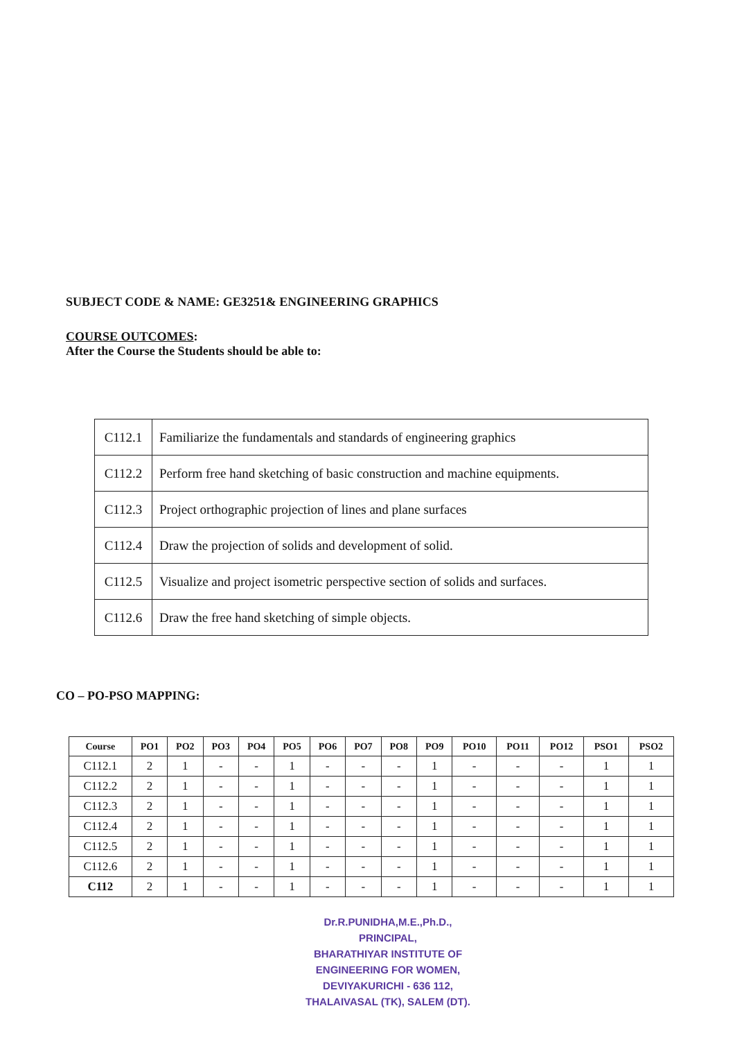SUBJECT CODE & NAME: GE3251& ENGINEERING GRAPHICS
COURSE OUTCOMES:
After the Course the Students should be able to:
| C112.1 | Familiarize the fundamentals and standards of engineering graphics |
| C112.2 | Perform free hand sketching of basic construction and machine equipments. |
| C112.3 | Project orthographic projection of lines and plane surfaces |
| C112.4 | Draw the projection of solids and development of solid. |
| C112.5 | Visualize and project isometric perspective section of solids and surfaces. |
| C112.6 | Draw the free hand sketching of simple objects. |
CO – PO-PSO MAPPING:
| Course | PO1 | PO2 | PO3 | PO4 | PO5 | PO6 | PO7 | PO8 | PO9 | PO10 | PO11 | PO12 | PSO1 | PSO2 |
| --- | --- | --- | --- | --- | --- | --- | --- | --- | --- | --- | --- | --- | --- | --- |
| C112.1 | 2 | 1 | - | - | 1 | - | - | - | 1 | - | - | - | 1 | 1 |
| C112.2 | 2 | 1 | - | - | 1 | - | - | - | 1 | - | - | - | 1 | 1 |
| C112.3 | 2 | 1 | - | - | 1 | - | - | - | 1 | - | - | - | 1 | 1 |
| C112.4 | 2 | 1 | - | - | 1 | - | - | - | 1 | - | - | - | 1 | 1 |
| C112.5 | 2 | 1 | - | - | 1 | - | - | - | 1 | - | - | - | 1 | 1 |
| C112.6 | 2 | 1 | - | - | 1 | - | - | - | 1 | - | - | - | 1 | 1 |
| C112 | 2 | 1 | - | - | 1 | - | - | - | 1 | - | - | - | 1 | 1 |
Dr.R.PUNIDHA,M.E.,Ph.D.,
PRINCIPAL,
BHARATHIYAR INSTITUTE OF
ENGINEERING FOR WOMEN,
DEVIYAKURICHI - 636 112,
THALAIVASAL (TK), SALEM (DT).